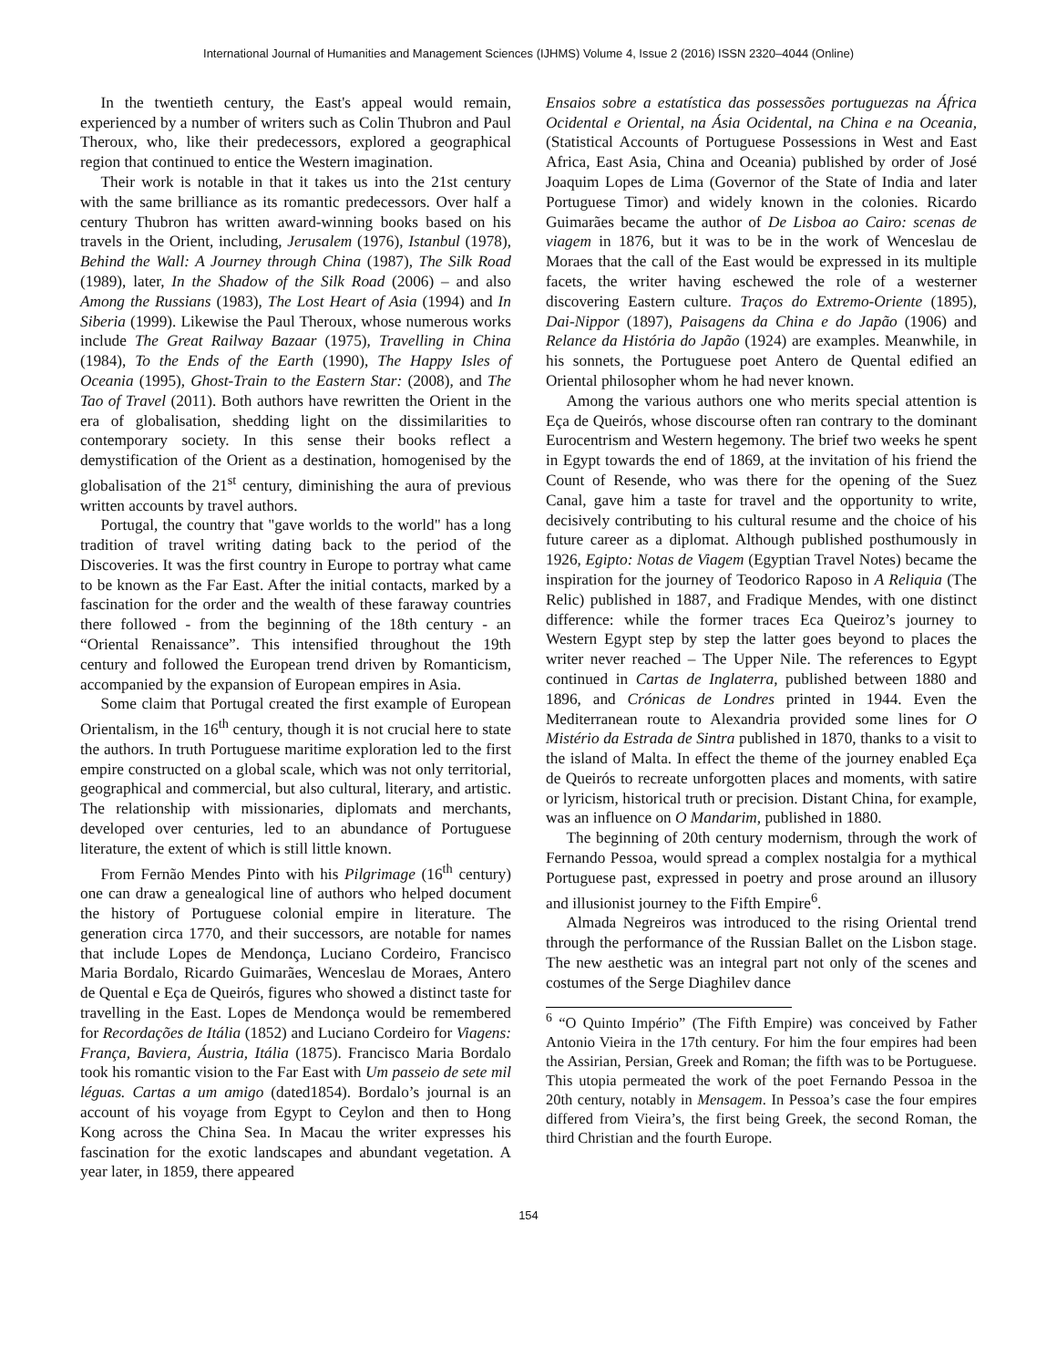International Journal of Humanities and Management Sciences (IJHMS) Volume 4, Issue 2 (2016) ISSN 2320–4044 (Online)
In the twentieth century, the East's appeal would remain, experienced by a number of writers such as Colin Thubron and Paul Theroux, who, like their predecessors, explored a geographical region that continued to entice the Western imagination.
Their work is notable in that it takes us into the 21st century with the same brilliance as its romantic predecessors. Over half a century Thubron has written award-winning books based on his travels in the Orient, including, Jerusalem (1976), Istanbul (1978), Behind the Wall: A Journey through China (1987), The Silk Road (1989), later, In the Shadow of the Silk Road (2006) – and also Among the Russians (1983), The Lost Heart of Asia (1994) and In Siberia (1999). Likewise the Paul Theroux, whose numerous works include The Great Railway Bazaar (1975), Travelling in China (1984), To the Ends of the Earth (1990), The Happy Isles of Oceania (1995), Ghost-Train to the Eastern Star: (2008), and The Tao of Travel (2011). Both authors have rewritten the Orient in the era of globalisation, shedding light on the dissimilarities to contemporary society. In this sense their books reflect a demystification of the Orient as a destination, homogenised by the globalisation of the 21<sup>st</sup> century, diminishing the aura of previous written accounts by travel authors.
Portugal, the country that "gave worlds to the world" has a long tradition of travel writing dating back to the period of the Discoveries. It was the first country in Europe to portray what came to be known as the Far East. After the initial contacts, marked by a fascination for the order and the wealth of these faraway countries there followed - from the beginning of the 18th century - an “Oriental Renaissance”. This intensified throughout the 19th century and followed the European trend driven by Romanticism, accompanied by the expansion of European empires in Asia.
Some claim that Portugal created the first example of European Orientalism, in the 16<sup>th</sup> century, though it is not crucial here to state the authors. In truth Portuguese maritime exploration led to the first empire constructed on a global scale, which was not only territorial, geographical and commercial, but also cultural, literary, and artistic. The relationship with missionaries, diplomats and merchants, developed over centuries, led to an abundance of Portuguese literature, the extent of which is still little known.
From Fernão Mendes Pinto with his Pilgrimage (16<sup>th</sup> century) one can draw a genealogical line of authors who helped document the history of Portuguese colonial empire in literature. The generation circa 1770, and their successors, are notable for names that include Lopes de Mendonça, Luciano Cordeiro, Francisco Maria Bordalo, Ricardo Guimarães, Wenceslau de Moraes, Antero de Quental e Eça de Queirós, figures who showed a distinct taste for travelling in the East. Lopes de Mendonça would be remembered for Recordações de Itália (1852) and Luciano Cordeiro for Viagens: França, Baviera, Áustria, Itália (1875). Francisco Maria Bordalo took his romantic vision to the Far East with Um passeio de sete mil léguas. Cartas a um amigo (dated1854). Bordalo’s journal is an account of his voyage from Egypt to Ceylon and then to Hong Kong across the China Sea. In Macau the writer expresses his fascination for the exotic landscapes and abundant vegetation. A year later, in 1859, there appeared
Ensaios sobre a estatística das possessões portuguezas na África Ocidental e Oriental, na Ásia Ocidental, na China e na Oceania, (Statistical Accounts of Portuguese Possessions in West and East Africa, East Asia, China and Oceania) published by order of José Joaquim Lopes de Lima (Governor of the State of India and later Portuguese Timor) and widely known in the colonies. Ricardo Guimarães became the author of De Lisboa ao Cairo: scenas de viagem in 1876, but it was to be in the work of Wenceslau de Moraes that the call of the East would be expressed in its multiple facets, the writer having eschewed the role of a westerner discovering Eastern culture. Traços do Extremo-Oriente (1895), Dai-Nippor (1897), Paisagens da China e do Japão (1906) and Relance da História do Japão (1924) are examples. Meanwhile, in his sonnets, the Portuguese poet Antero de Quental edified an Oriental philosopher whom he had never known.
Among the various authors one who merits special attention is Eça de Queirós, whose discourse often ran contrary to the dominant Eurocentrism and Western hegemony. The brief two weeks he spent in Egypt towards the end of 1869, at the invitation of his friend the Count of Resende, who was there for the opening of the Suez Canal, gave him a taste for travel and the opportunity to write, decisively contributing to his cultural resume and the choice of his future career as a diplomat. Although published posthumously in 1926, Egipto: Notas de Viagem (Egyptian Travel Notes) became the inspiration for the journey of Teodorico Raposo in A Reliquia (The Relic) published in 1887, and Fradique Mendes, with one distinct difference: while the former traces Eca Queiroz’s journey to Western Egypt step by step the latter goes beyond to places the writer never reached – The Upper Nile. The references to Egypt continued in Cartas de Inglaterra, published between 1880 and 1896, and Crónicas de Londres printed in 1944. Even the Mediterranean route to Alexandria provided some lines for O Mistério da Estrada de Sintra published in 1870, thanks to a visit to the island of Malta. In effect the theme of the journey enabled Eça de Queirós to recreate unforgotten places and moments, with satire or lyricism, historical truth or precision. Distant China, for example, was an influence on O Mandarim, published in 1880.
The beginning of 20th century modernism, through the work of Fernando Pessoa, would spread a complex nostalgia for a mythical Portuguese past, expressed in poetry and prose around an illusory and illusionist journey to the Fifth Empire<sup>6</sup>.
Almada Negreiros was introduced to the rising Oriental trend through the performance of the Russian Ballet on the Lisbon stage. The new aesthetic was an integral part not only of the scenes and costumes of the Serge Diaghilev dance
<sup>6</sup> “O Quinto Império” (The Fifth Empire) was conceived by Father Antonio Vieira in the 17th century. For him the four empires had been the Assirian, Persian, Greek and Roman; the fifth was to be Portuguese. This utopia permeated the work of the poet Fernando Pessoa in the 20th century, notably in Mensagem. In Pessoa’s case the four empires differed from Vieira’s, the first being Greek, the second Roman, the third Christian and the fourth Europe.
154